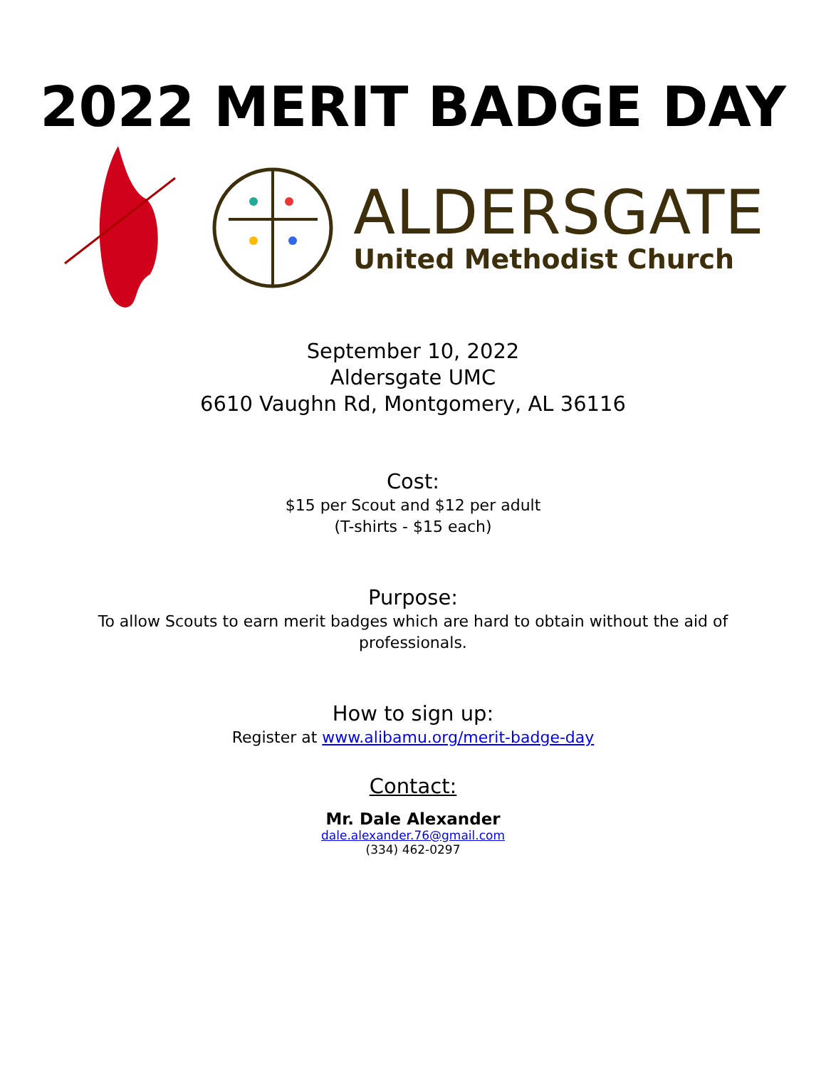2022 MERIT BADGE DAY
ALDERSGATE
United Methodist Church
September 10, 2022
Aldersgate UMC
6610 Vaughn Rd, Montgomery, AL 36116
Cost:
$15 per Scout and $12 per adult
(T-shirts - $15 each)
Purpose:
To allow Scouts to earn merit badges which are hard to obtain without the aid of
professionals.
How to sign up:
Register at www.alibamu.org/merit-badge-day
Contact:
Mr. Dale Alexander
dale.alexander.76@gmail.com
(334) 462-0297